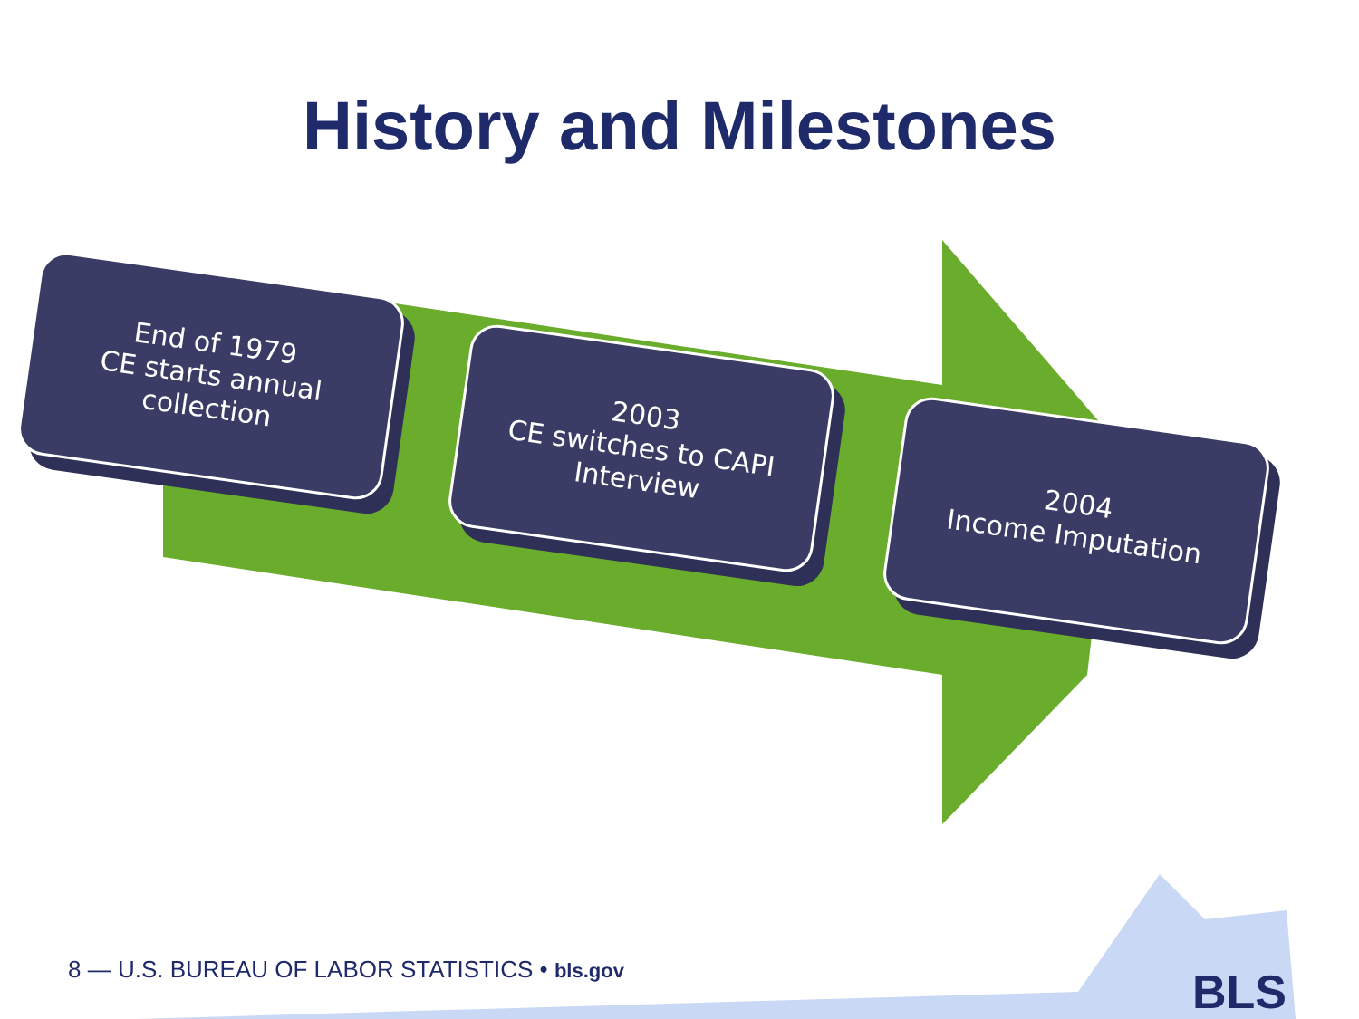History and Milestones
End of 1979
CE starts annual collection
2003
CE switches to CAPI
Interview
2004
Income Imputation
8 — U.S. BUREAU OF LABOR STATISTICS • bls.gov
BLS